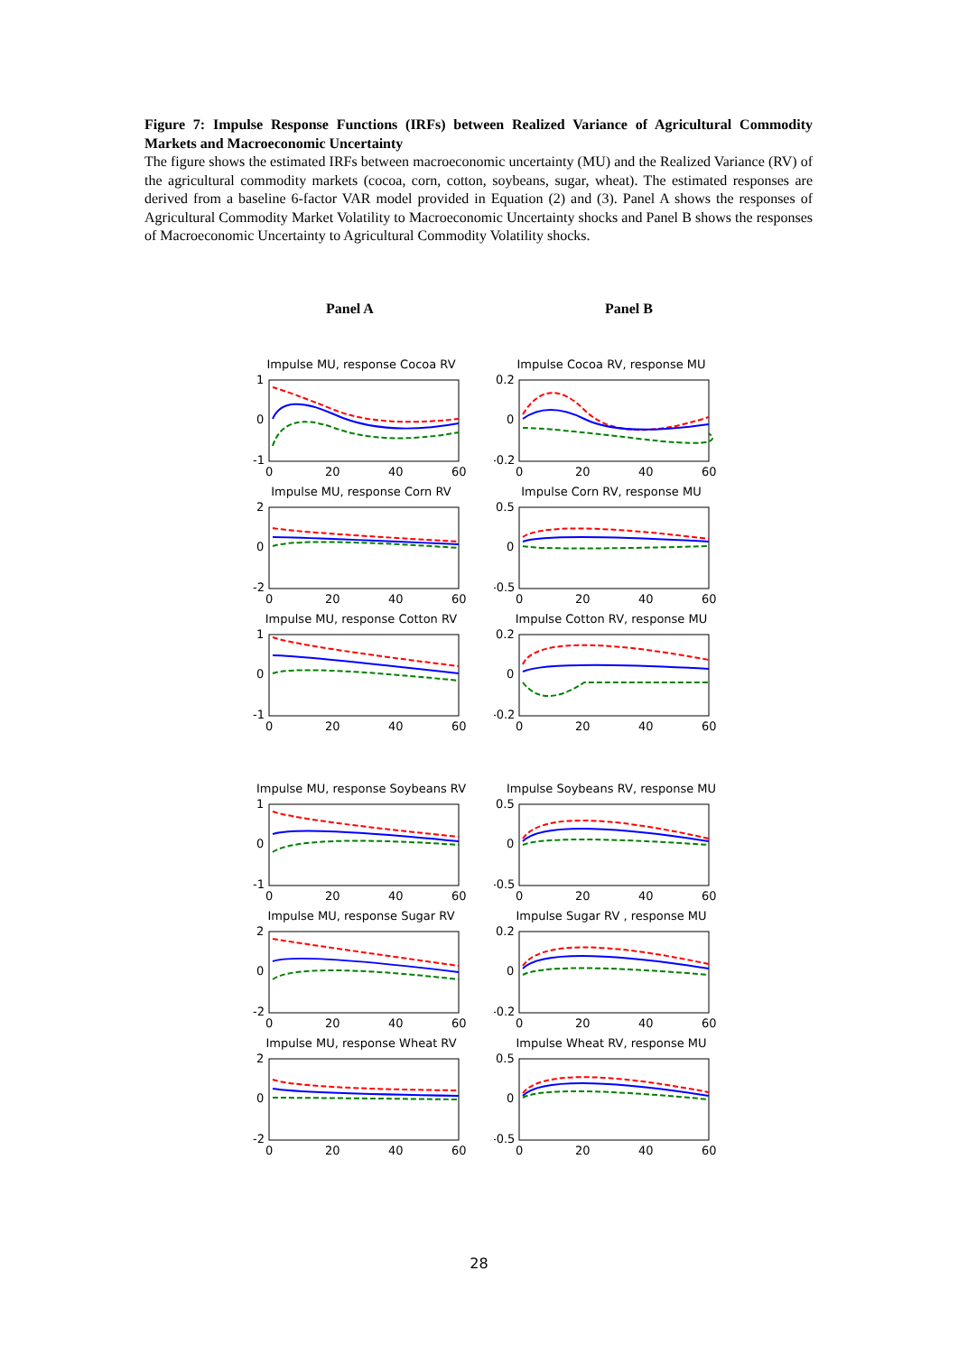Figure 7: Impulse Response Functions (IRFs) between Realized Variance of Agricultural Commodity Markets and Macroeconomic Uncertainty
The figure shows the estimated IRFs between macroeconomic uncertainty (MU) and the Realized Variance (RV) of the agricultural commodity markets (cocoa, corn, cotton, soybeans, sugar, wheat). The estimated responses are derived from a baseline 6-factor VAR model provided in Equation (2) and (3). Panel A shows the responses of Agricultural Commodity Market Volatility to Macroeconomic Uncertainty shocks and Panel B shows the responses of Macroeconomic Uncertainty to Agricultural Commodity Volatility shocks.
Panel A Panel B
Impulse MU, response Cocoa RV
1
0
-1
0
20
40
60
Impulse MU, response Corn RV
2
0
-2
0
20
40
60
Impulse MU, response Cotton RV
1
0
-1
0
20
40
60
Impulse MU, response Soybeans RV
1
0
-1
0
20
40
60
Impulse MU, response Sugar RV
2
0
-2
0
20
40
60
Impulse MU, response Wheat RV
2
0
-2
0
20
40
60
Impulse Cocoa RV, response MU
0.2
0
-0.2
0
20
40
60
Impulse Corn RV, response MU
0.5
0
-0.5
0
20
40
60
Impulse Cotton RV, response MU
0.2
0
-0.2
0
20
40
60
Impulse Soybeans RV, response MU
0.5
0
-0.5
0
20
40
60
Impulse Sugar RV , response MU
0.2
0
-0.2
0
20
40
60
Impulse Wheat RV, response MU
0.5
0
-0.5
0
20
40
60
28